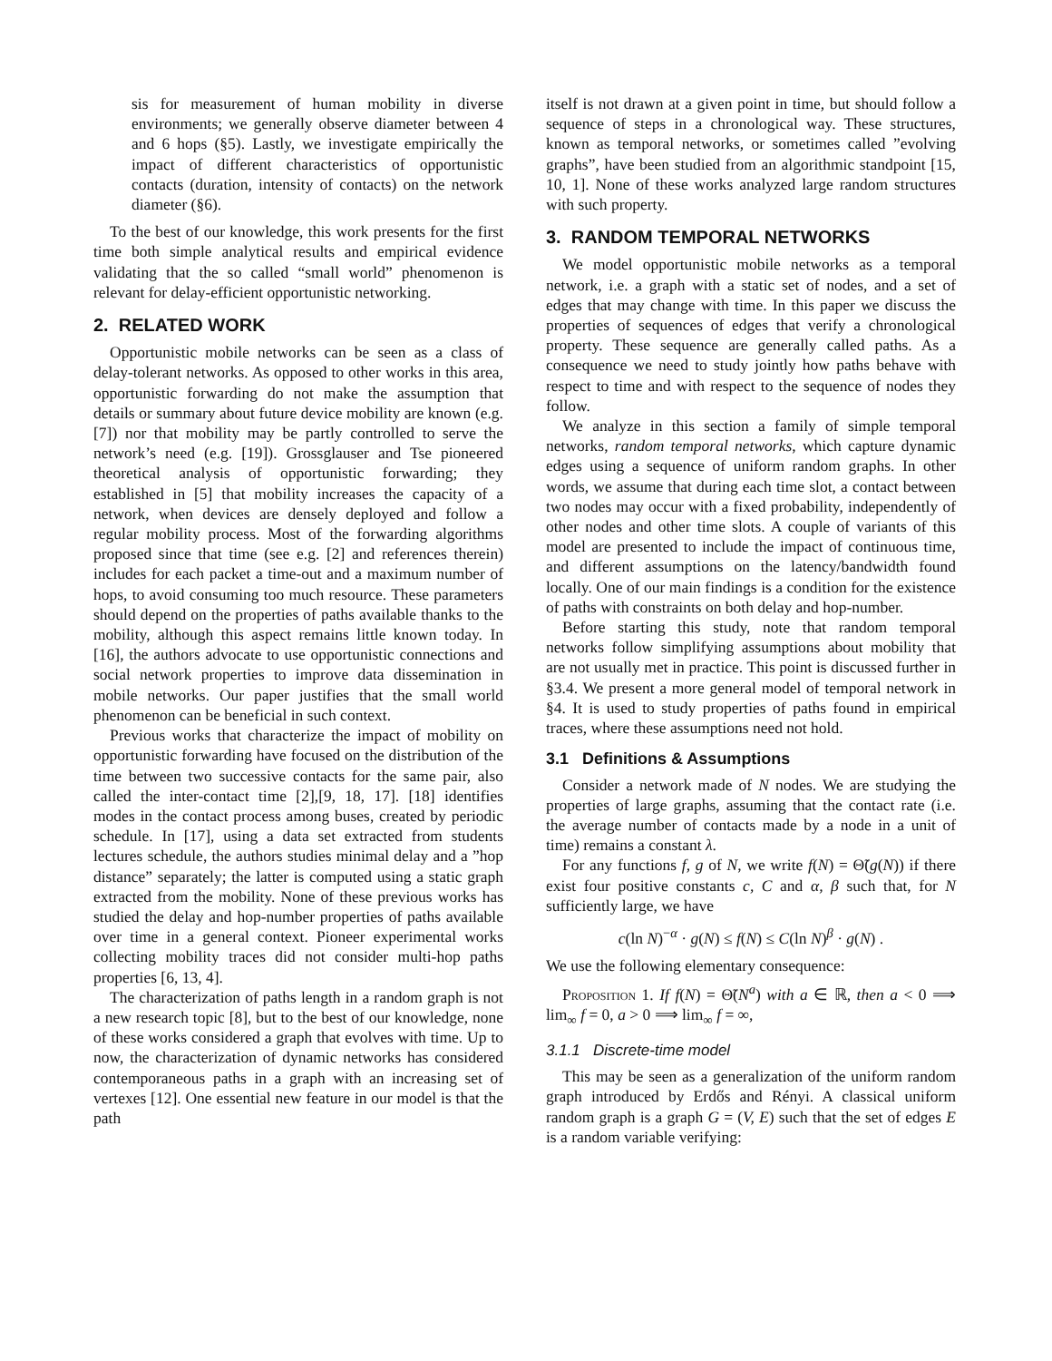sis for measurement of human mobility in diverse environments; we generally observe diameter between 4 and 6 hops (§5). Lastly, we investigate empirically the impact of different characteristics of opportunistic contacts (duration, intensity of contacts) on the network diameter (§6).
To the best of our knowledge, this work presents for the first time both simple analytical results and empirical evidence validating that the so called “small world” phenomenon is relevant for delay-efficient opportunistic networking.
2. RELATED WORK
Opportunistic mobile networks can be seen as a class of delay-tolerant networks. As opposed to other works in this area, opportunistic forwarding do not make the assumption that details or summary about future device mobility are known (e.g. [7]) nor that mobility may be partly controlled to serve the network’s need (e.g. [19]). Grossglauser and Tse pioneered theoretical analysis of opportunistic forwarding; they established in [5] that mobility increases the capacity of a network, when devices are densely deployed and follow a regular mobility process. Most of the forwarding algorithms proposed since that time (see e.g. [2] and references therein) includes for each packet a time-out and a maximum number of hops, to avoid consuming too much resource. These parameters should depend on the properties of paths available thanks to the mobility, although this aspect remains little known today. In [16], the authors advocate to use opportunistic connections and social network properties to improve data dissemination in mobile networks. Our paper justifies that the small world phenomenon can be beneficial in such context.
Previous works that characterize the impact of mobility on opportunistic forwarding have focused on the distribution of the time between two successive contacts for the same pair, also called the inter-contact time [2],[9, 18, 17]. [18] identifies modes in the contact process among buses, created by periodic schedule. In [17], using a data set extracted from students lectures schedule, the authors studies minimal delay and a ”hop distance” separately; the latter is computed using a static graph extracted from the mobility. None of these previous works has studied the delay and hop-number properties of paths available over time in a general context. Pioneer experimental works collecting mobility traces did not consider multi-hop paths properties [6, 13, 4].
The characterization of paths length in a random graph is not a new research topic [8], but to the best of our knowledge, none of these works considered a graph that evolves with time. Up to now, the characterization of dynamic networks has considered contemporaneous paths in a graph with an increasing set of vertexes [12]. One essential new feature in our model is that the path
itself is not drawn at a given point in time, but should follow a sequence of steps in a chronological way. These structures, known as temporal networks, or sometimes called ”evolving graphs”, have been studied from an algorithmic standpoint [15, 10, 1]. None of these works analyzed large random structures with such property.
3. RANDOM TEMPORAL NETWORKS
We model opportunistic mobile networks as a temporal network, i.e. a graph with a static set of nodes, and a set of edges that may change with time. In this paper we discuss the properties of sequences of edges that verify a chronological property. These sequence are generally called paths. As a consequence we need to study jointly how paths behave with respect to time and with respect to the sequence of nodes they follow.
We analyze in this section a family of simple temporal networks, random temporal networks, which capture dynamic edges using a sequence of uniform random graphs. In other words, we assume that during each time slot, a contact between two nodes may occur with a fixed probability, independently of other nodes and other time slots. A couple of variants of this model are presented to include the impact of continuous time, and different assumptions on the latency/bandwidth found locally. One of our main findings is a condition for the existence of paths with constraints on both delay and hop-number.
Before starting this study, note that random temporal networks follow simplifying assumptions about mobility that are not usually met in practice. This point is discussed further in §3.4. We present a more general model of temporal network in §4. It is used to study properties of paths found in empirical traces, where these assumptions need not hold.
3.1 Definitions & Assumptions
Consider a network made of N nodes. We are studying the properties of large graphs, assuming that the contact rate (i.e. the average number of contacts made by a node in a unit of time) remains a constant λ.
For any functions f, g of N, we write f(N) = Θ̃(g(N)) if there exist four positive constants c, C and α, β such that, for N sufficiently large, we have
c(ln N)<sup>−α</sup> · g(N) ≤ f(N) ≤ C(ln N)<sup>β</sup> · g(N) .
We use the following elementary consequence:
Proposition 1. If f(N) = Θ̃(N<sup>a</sup>) with a ∈ ℝ, then a < 0 ⟹ lim<sub>∞</sub> f = 0, a > 0 ⟹ lim<sub>∞</sub> f = ∞,
3.1.1 Discrete-time model
This may be seen as a generalization of the uniform random graph introduced by Erdős and Rényi. A classical uniform random graph is a graph G = (V, E) such that the set of edges E is a random variable verifying: